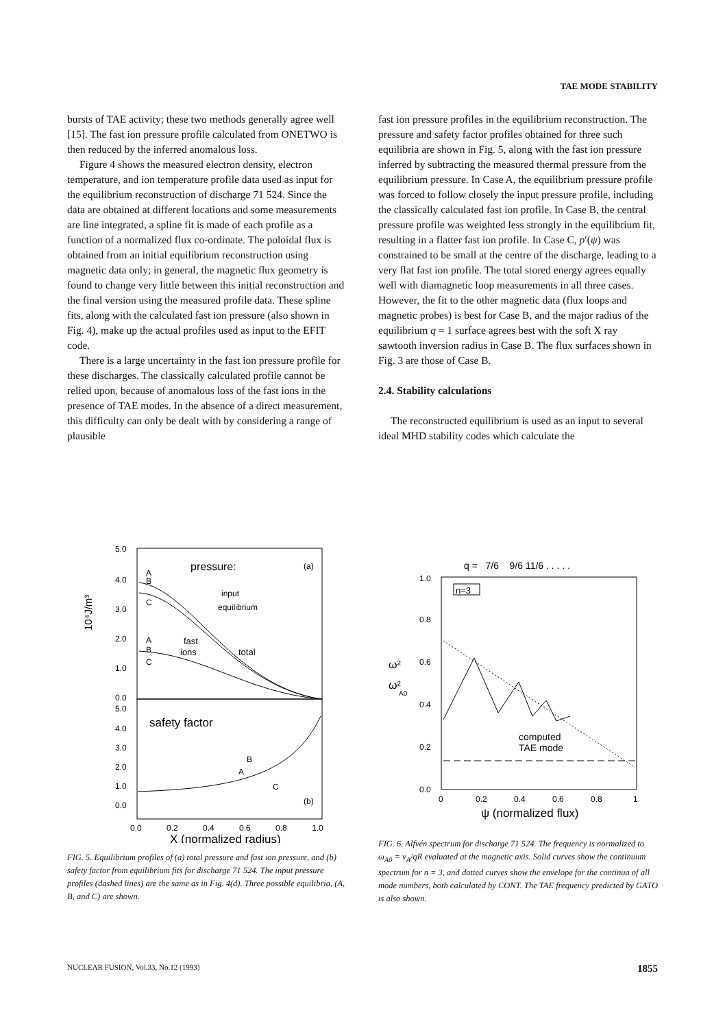TAE MODE STABILITY
bursts of TAE activity; these two methods generally agree well [15]. The fast ion pressure profile calculated from ONETWO is then reduced by the inferred anomalous loss.
Figure 4 shows the measured electron density, electron temperature, and ion temperature profile data used as input for the equilibrium reconstruction of discharge 71 524. Since the data are obtained at different locations and some measurements are line integrated, a spline fit is made of each profile as a function of a normalized flux co-ordinate. The poloidal flux is obtained from an initial equilibrium reconstruction using magnetic data only; in general, the magnetic flux geometry is found to change very little between this initial reconstruction and the final version using the measured profile data. These spline fits, along with the calculated fast ion pressure (also shown in Fig. 4), make up the actual profiles used as input to the EFIT code.
There is a large uncertainty in the fast ion pressure profile for these discharges. The classically calculated profile cannot be relied upon, because of anomalous loss of the fast ions in the presence of TAE modes. In the absence of a direct measurement, this difficulty can only be dealt with by considering a range of plausible
fast ion pressure profiles in the equilibrium reconstruction. The pressure and safety factor profiles obtained for three such equilibria are shown in Fig. 5, along with the fast ion pressure inferred by subtracting the measured thermal pressure from the equilibrium pressure. In Case A, the equilibrium pressure profile was forced to follow closely the input pressure profile, including the classically calculated fast ion profile. In Case B, the central pressure profile was weighted less strongly in the equilibrium fit, resulting in a flatter fast ion profile. In Case C, p′(ψ) was constrained to be small at the centre of the discharge, leading to a very flat fast ion profile. The total stored energy agrees equally well with diamagnetic loop measurements in all three cases. However, the fit to the other magnetic data (flux loops and magnetic probes) is best for Case B, and the major radius of the equilibrium q = 1 surface agrees best with the soft X ray sawtooth inversion radius in Case B. The flux surfaces shown in Fig. 3 are those of Case B.
2.4. Stability calculations
The reconstructed equilibrium is used as an input to several ideal MHD stability codes which calculate the
5.0
4.0
3.0
2.0
1.0
0.0
5.0
4.0
3.0
2.0
1.0
0.0
10⁴J/m³
pressure:
(a)
input
equilibrium
fast
ions
total
A
B
C
A
B
C
safety factor
A
B
C
(b)
0.0
0.2
0.4
0.6
0.8
1.0
X (normalized radius)
FIG. 5. Equilibrium profiles of (a) total pressure and fast ion pressure, and (b) safety factor from equilibrium fits for discharge 71 524. The input pressure profiles (dashed lines) are the same as in Fig. 4(d). Three possible equilibria, (A, B, and C) are shown.
q = 7/6 9/6 11/6 . . . . .
n=3
1.0
0.8
0.6
0.4
0.2
0.0
ω²
ω²
A0
computed
TAE mode
0
0.2
0.4
0.6
0.8
1
ψ (normalized flux)
FIG. 6. Alfvén spectrum for discharge 71 524. The frequency is normalized to ω<sub>A0</sub> = v<sub>A</sub>/qR evaluated at the magnetic axis. Solid curves show the continuum spectrum for n = 3, and dotted curves show the envelope for the continua of all mode numbers, both calculated by CONT. The TAE frequency predicted by GATO is also shown.
NUCLEAR FUSION, Vol.33, No.12 (1993) 1855